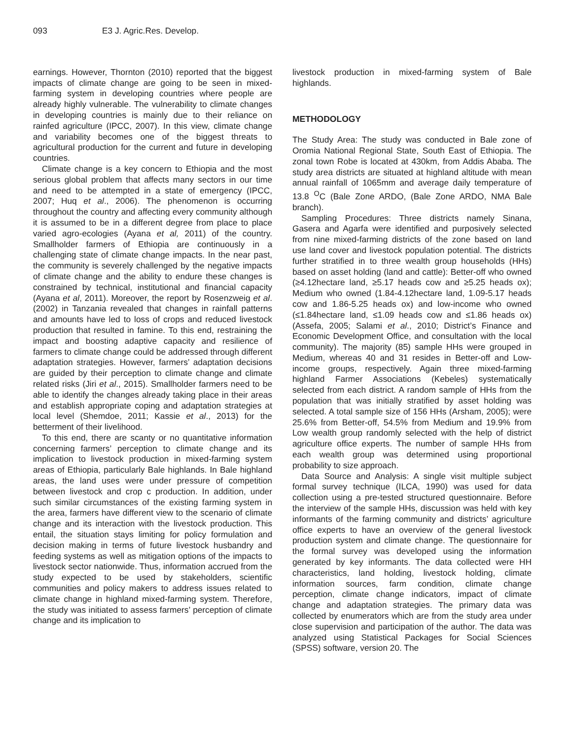093 E3 J. Agric.Res. Develop.
earnings. However, Thornton (2010) reported that the biggest impacts of climate change are going to be seen in mixed-farming system in developing countries where people are already highly vulnerable. The vulnerability to climate changes in developing countries is mainly due to their reliance on rainfed agriculture (IPCC, 2007). In this view, climate change and variability becomes one of the biggest threats to agricultural production for the current and future in developing countries.
Climate change is a key concern to Ethiopia and the most serious global problem that affects many sectors in our time and need to be attempted in a state of emergency (IPCC, 2007; Huq et al., 2006). The phenomenon is occurring throughout the country and affecting every community although it is assumed to be in a different degree from place to place varied agro-ecologies (Ayana et al, 2011) of the country. Smallholder farmers of Ethiopia are continuously in a challenging state of climate change impacts. In the near past, the community is severely challenged by the negative impacts of climate change and the ability to endure these changes is constrained by technical, institutional and financial capacity (Ayana et al, 2011). Moreover, the report by Rosenzweig et al. (2002) in Tanzania revealed that changes in rainfall patterns and amounts have led to loss of crops and reduced livestock production that resulted in famine. To this end, restraining the impact and boosting adaptive capacity and resilience of farmers to climate change could be addressed through different adaptation strategies. However, farmers’ adaptation decisions are guided by their perception to climate change and climate related risks (Jiri et al., 2015). Smallholder farmers need to be able to identify the changes already taking place in their areas and establish appropriate coping and adaptation strategies at local level (Shemdoe, 2011; Kassie et al., 2013) for the betterment of their livelihood.
To this end, there are scanty or no quantitative information concerning farmers’ perception to climate change and its implication to livestock production in mixed-farming system areas of Ethiopia, particularly Bale highlands. In Bale highland areas, the land uses were under pressure of competition between livestock and crop c production. In addition, under such similar circumstances of the existing farming system in the area, farmers have different view to the scenario of climate change and its interaction with the livestock production. This entail, the situation stays limiting for policy formulation and decision making in terms of future livestock husbandry and feeding systems as well as mitigation options of the impacts to livestock sector nationwide. Thus, information accrued from the study expected to be used by stakeholders, scientific communities and policy makers to address issues related to climate change in highland mixed-farming system. Therefore, the study was initiated to assess farmers’ perception of climate change and its implication to
livestock production in mixed-farming system of Bale highlands.
METHODOLOGY
The Study Area: The study was conducted in Bale zone of Oromia National Regional State, South East of Ethiopia. The zonal town Robe is located at 430km, from Addis Ababa. The study area districts are situated at highland altitude with mean annual rainfall of 1065mm and average daily temperature of 13.8 <sup>O</sup>C (Bale Zone ARDO, (Bale Zone ARDO, NMA Bale branch).
Sampling Procedures: Three districts namely Sinana, Gasera and Agarfa were identified and purposively selected from nine mixed-farming districts of the zone based on land use land cover and livestock population potential. The districts further stratified in to three wealth group households (HHs) based on asset holding (land and cattle): Better-off who owned (≥4.12hectare land, ≥5.17 heads cow and ≥5.25 heads ox); Medium who owned (1.84-4.12hectare land, 1.09-5.17 heads cow and 1.86-5.25 heads ox) and low-income who owned (≤1.84hectare land, ≤1.09 heads cow and ≤1.86 heads ox) (Assefa, 2005; Salami et al., 2010; District’s Finance and Economic Development Office, and consultation with the local community). The majority (85) sample HHs were grouped in Medium, whereas 40 and 31 resides in Better-off and Low-income groups, respectively. Again three mixed-farming highland Farmer Associations (Kebeles) systematically selected from each district. A random sample of HHs from the population that was initially stratified by asset holding was selected. A total sample size of 156 HHs (Arsham, 2005); were 25.6% from Better-off, 54.5% from Medium and 19.9% from Low wealth group randomly selected with the help of district agriculture office experts. The number of sample HHs from each wealth group was determined using proportional probability to size approach.
Data Source and Analysis: A single visit multiple subject formal survey technique (ILCA, 1990) was used for data collection using a pre-tested structured questionnaire. Before the interview of the sample HHs, discussion was held with key informants of the farming community and districts’ agriculture office experts to have an overview of the general livestock production system and climate change. The questionnaire for the formal survey was developed using the information generated by key informants. The data collected were HH characteristics, land holding, livestock holding, climate information sources, farm condition, climate change perception, climate change indicators, impact of climate change and adaptation strategies. The primary data was collected by enumerators which are from the study area under close supervision and participation of the author. The data was analyzed using Statistical Packages for Social Sciences (SPSS) software, version 20. The